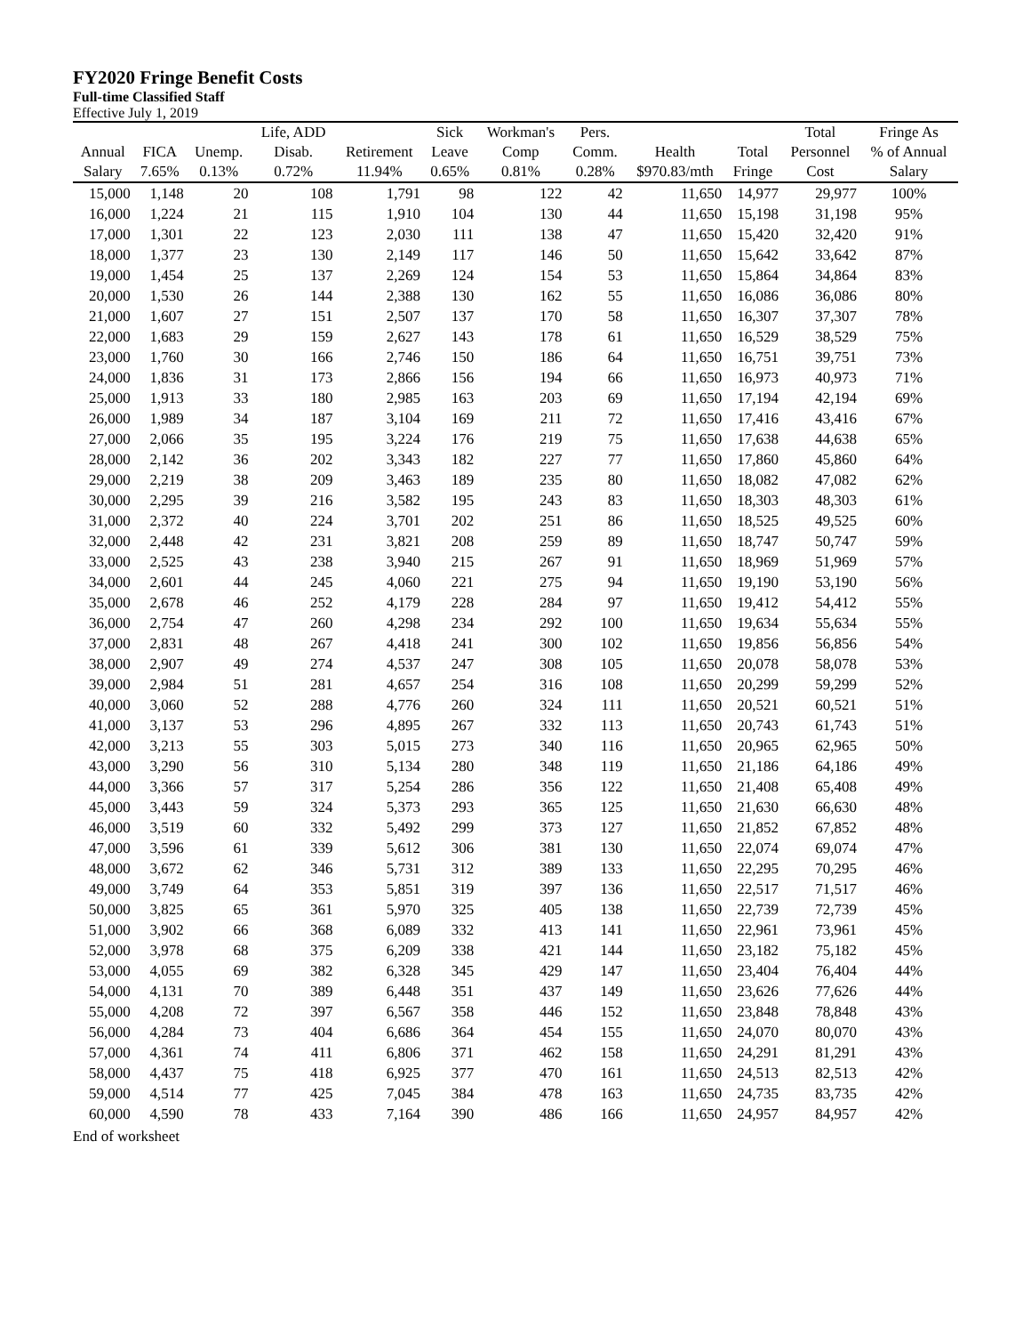FY2020 Fringe Benefit Costs
Full-time Classified Staff
Effective July 1, 2019
| | | | Life, ADD | | Sick | Workman's | Pers. | | | Total | Fringe As |
| --- | --- | --- | --- | --- | --- | --- | --- | --- | --- | --- | --- |
| Annual | FICA | Unemp. | Disab. | Retirement | Leave | Comp | Comm. | Health | Total | Personnel | % of Annual |
| Salary | 7.65% | 0.13% | 0.72% | 11.94% | 0.65% | 0.81% | 0.28% | $970.83/mth | Fringe | Cost | Salary |
| 15,000 | 1,148 | 20 | 108 | 1,791 | 98 | 122 | 42 | 11,650 | 14,977 | 29,977 | 100% |
| 16,000 | 1,224 | 21 | 115 | 1,910 | 104 | 130 | 44 | 11,650 | 15,198 | 31,198 | 95% |
| 17,000 | 1,301 | 22 | 123 | 2,030 | 111 | 138 | 47 | 11,650 | 15,420 | 32,420 | 91% |
| 18,000 | 1,377 | 23 | 130 | 2,149 | 117 | 146 | 50 | 11,650 | 15,642 | 33,642 | 87% |
| 19,000 | 1,454 | 25 | 137 | 2,269 | 124 | 154 | 53 | 11,650 | 15,864 | 34,864 | 83% |
| 20,000 | 1,530 | 26 | 144 | 2,388 | 130 | 162 | 55 | 11,650 | 16,086 | 36,086 | 80% |
| 21,000 | 1,607 | 27 | 151 | 2,507 | 137 | 170 | 58 | 11,650 | 16,307 | 37,307 | 78% |
| 22,000 | 1,683 | 29 | 159 | 2,627 | 143 | 178 | 61 | 11,650 | 16,529 | 38,529 | 75% |
| 23,000 | 1,760 | 30 | 166 | 2,746 | 150 | 186 | 64 | 11,650 | 16,751 | 39,751 | 73% |
| 24,000 | 1,836 | 31 | 173 | 2,866 | 156 | 194 | 66 | 11,650 | 16,973 | 40,973 | 71% |
| 25,000 | 1,913 | 33 | 180 | 2,985 | 163 | 203 | 69 | 11,650 | 17,194 | 42,194 | 69% |
| 26,000 | 1,989 | 34 | 187 | 3,104 | 169 | 211 | 72 | 11,650 | 17,416 | 43,416 | 67% |
| 27,000 | 2,066 | 35 | 195 | 3,224 | 176 | 219 | 75 | 11,650 | 17,638 | 44,638 | 65% |
| 28,000 | 2,142 | 36 | 202 | 3,343 | 182 | 227 | 77 | 11,650 | 17,860 | 45,860 | 64% |
| 29,000 | 2,219 | 38 | 209 | 3,463 | 189 | 235 | 80 | 11,650 | 18,082 | 47,082 | 62% |
| 30,000 | 2,295 | 39 | 216 | 3,582 | 195 | 243 | 83 | 11,650 | 18,303 | 48,303 | 61% |
| 31,000 | 2,372 | 40 | 224 | 3,701 | 202 | 251 | 86 | 11,650 | 18,525 | 49,525 | 60% |
| 32,000 | 2,448 | 42 | 231 | 3,821 | 208 | 259 | 89 | 11,650 | 18,747 | 50,747 | 59% |
| 33,000 | 2,525 | 43 | 238 | 3,940 | 215 | 267 | 91 | 11,650 | 18,969 | 51,969 | 57% |
| 34,000 | 2,601 | 44 | 245 | 4,060 | 221 | 275 | 94 | 11,650 | 19,190 | 53,190 | 56% |
| 35,000 | 2,678 | 46 | 252 | 4,179 | 228 | 284 | 97 | 11,650 | 19,412 | 54,412 | 55% |
| 36,000 | 2,754 | 47 | 260 | 4,298 | 234 | 292 | 100 | 11,650 | 19,634 | 55,634 | 55% |
| 37,000 | 2,831 | 48 | 267 | 4,418 | 241 | 300 | 102 | 11,650 | 19,856 | 56,856 | 54% |
| 38,000 | 2,907 | 49 | 274 | 4,537 | 247 | 308 | 105 | 11,650 | 20,078 | 58,078 | 53% |
| 39,000 | 2,984 | 51 | 281 | 4,657 | 254 | 316 | 108 | 11,650 | 20,299 | 59,299 | 52% |
| 40,000 | 3,060 | 52 | 288 | 4,776 | 260 | 324 | 111 | 11,650 | 20,521 | 60,521 | 51% |
| 41,000 | 3,137 | 53 | 296 | 4,895 | 267 | 332 | 113 | 11,650 | 20,743 | 61,743 | 51% |
| 42,000 | 3,213 | 55 | 303 | 5,015 | 273 | 340 | 116 | 11,650 | 20,965 | 62,965 | 50% |
| 43,000 | 3,290 | 56 | 310 | 5,134 | 280 | 348 | 119 | 11,650 | 21,186 | 64,186 | 49% |
| 44,000 | 3,366 | 57 | 317 | 5,254 | 286 | 356 | 122 | 11,650 | 21,408 | 65,408 | 49% |
| 45,000 | 3,443 | 59 | 324 | 5,373 | 293 | 365 | 125 | 11,650 | 21,630 | 66,630 | 48% |
| 46,000 | 3,519 | 60 | 332 | 5,492 | 299 | 373 | 127 | 11,650 | 21,852 | 67,852 | 48% |
| 47,000 | 3,596 | 61 | 339 | 5,612 | 306 | 381 | 130 | 11,650 | 22,074 | 69,074 | 47% |
| 48,000 | 3,672 | 62 | 346 | 5,731 | 312 | 389 | 133 | 11,650 | 22,295 | 70,295 | 46% |
| 49,000 | 3,749 | 64 | 353 | 5,851 | 319 | 397 | 136 | 11,650 | 22,517 | 71,517 | 46% |
| 50,000 | 3,825 | 65 | 361 | 5,970 | 325 | 405 | 138 | 11,650 | 22,739 | 72,739 | 45% |
| 51,000 | 3,902 | 66 | 368 | 6,089 | 332 | 413 | 141 | 11,650 | 22,961 | 73,961 | 45% |
| 52,000 | 3,978 | 68 | 375 | 6,209 | 338 | 421 | 144 | 11,650 | 23,182 | 75,182 | 45% |
| 53,000 | 4,055 | 69 | 382 | 6,328 | 345 | 429 | 147 | 11,650 | 23,404 | 76,404 | 44% |
| 54,000 | 4,131 | 70 | 389 | 6,448 | 351 | 437 | 149 | 11,650 | 23,626 | 77,626 | 44% |
| 55,000 | 4,208 | 72 | 397 | 6,567 | 358 | 446 | 152 | 11,650 | 23,848 | 78,848 | 43% |
| 56,000 | 4,284 | 73 | 404 | 6,686 | 364 | 454 | 155 | 11,650 | 24,070 | 80,070 | 43% |
| 57,000 | 4,361 | 74 | 411 | 6,806 | 371 | 462 | 158 | 11,650 | 24,291 | 81,291 | 43% |
| 58,000 | 4,437 | 75 | 418 | 6,925 | 377 | 470 | 161 | 11,650 | 24,513 | 82,513 | 42% |
| 59,000 | 4,514 | 77 | 425 | 7,045 | 384 | 478 | 163 | 11,650 | 24,735 | 83,735 | 42% |
| 60,000 | 4,590 | 78 | 433 | 7,164 | 390 | 486 | 166 | 11,650 | 24,957 | 84,957 | 42% |
End of worksheet